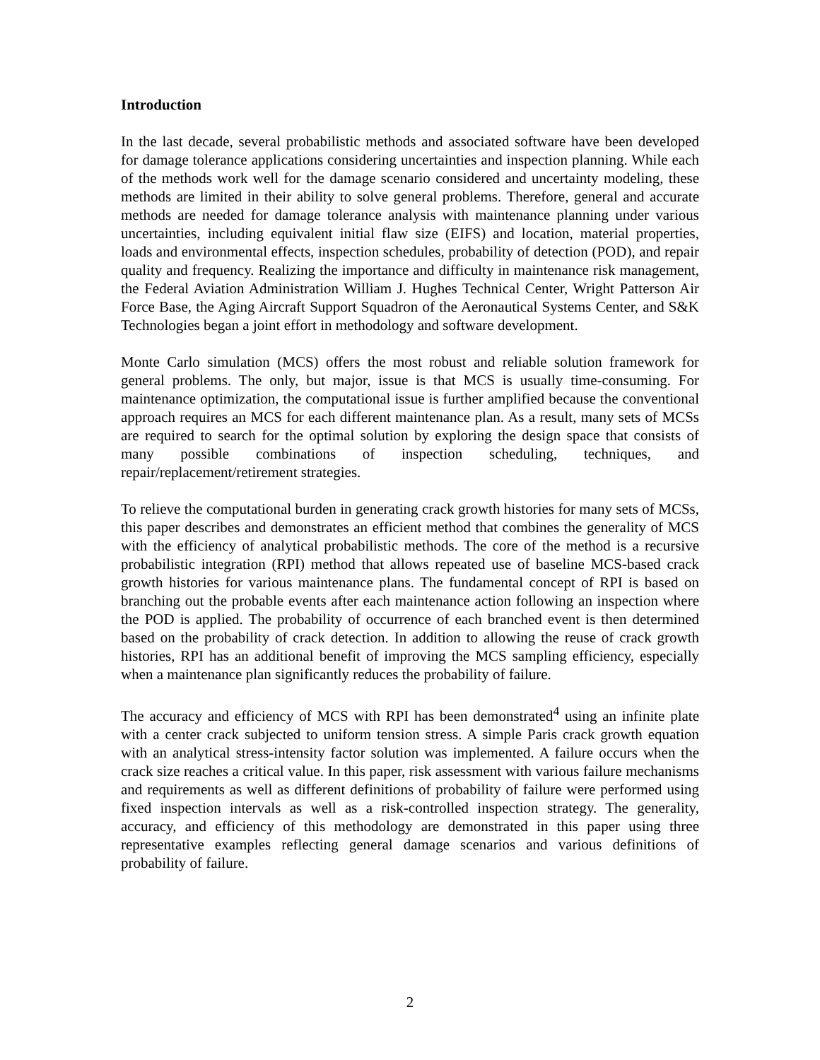Introduction
In the last decade, several probabilistic methods and associated software have been developed for damage tolerance applications considering uncertainties and inspection planning. While each of the methods work well for the damage scenario considered and uncertainty modeling, these methods are limited in their ability to solve general problems. Therefore, general and accurate methods are needed for damage tolerance analysis with maintenance planning under various uncertainties, including equivalent initial flaw size (EIFS) and location, material properties, loads and environmental effects, inspection schedules, probability of detection (POD), and repair quality and frequency. Realizing the importance and difficulty in maintenance risk management, the Federal Aviation Administration William J. Hughes Technical Center, Wright Patterson Air Force Base, the Aging Aircraft Support Squadron of the Aeronautical Systems Center, and S&K Technologies began a joint effort in methodology and software development.
Monte Carlo simulation (MCS) offers the most robust and reliable solution framework for general problems. The only, but major, issue is that MCS is usually time-consuming. For maintenance optimization, the computational issue is further amplified because the conventional approach requires an MCS for each different maintenance plan. As a result, many sets of MCSs are required to search for the optimal solution by exploring the design space that consists of many possible combinations of inspection scheduling, techniques, and repair/replacement/retirement strategies.
To relieve the computational burden in generating crack growth histories for many sets of MCSs, this paper describes and demonstrates an efficient method that combines the generality of MCS with the efficiency of analytical probabilistic methods. The core of the method is a recursive probabilistic integration (RPI) method that allows repeated use of baseline MCS-based crack growth histories for various maintenance plans. The fundamental concept of RPI is based on branching out the probable events after each maintenance action following an inspection where the POD is applied. The probability of occurrence of each branched event is then determined based on the probability of crack detection. In addition to allowing the reuse of crack growth histories, RPI has an additional benefit of improving the MCS sampling efficiency, especially when a maintenance plan significantly reduces the probability of failure.
The accuracy and efficiency of MCS with RPI has been demonstrated<sup>4</sup> using an infinite plate with a center crack subjected to uniform tension stress. A simple Paris crack growth equation with an analytical stress-intensity factor solution was implemented. A failure occurs when the crack size reaches a critical value. In this paper, risk assessment with various failure mechanisms and requirements as well as different definitions of probability of failure were performed using fixed inspection intervals as well as a risk-controlled inspection strategy. The generality, accuracy, and efficiency of this methodology are demonstrated in this paper using three representative examples reflecting general damage scenarios and various definitions of probability of failure.
2